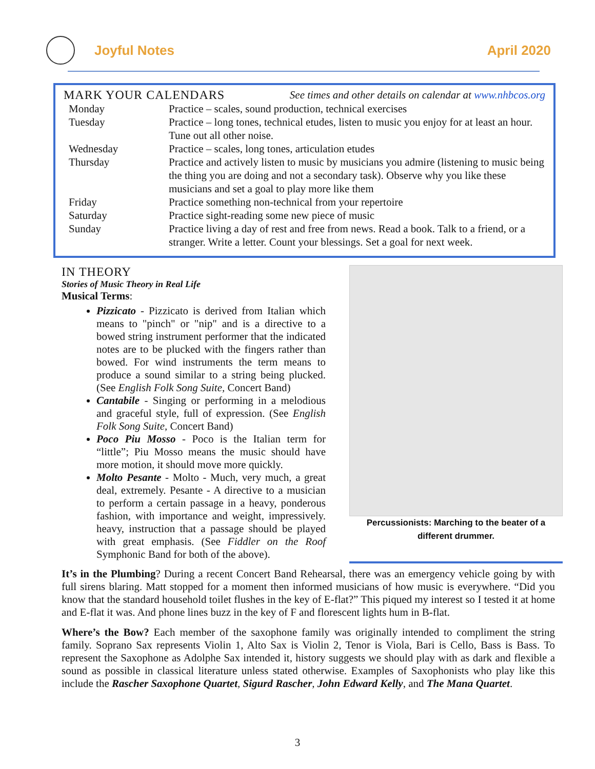Joyful Notes April 2020
| MARK YOUR CALENDARS See times and other details on calendar at www.nhbcos.org | |
| Monday | Practice – scales, sound production, technical exercises |
| Tuesday | Practice – long tones, technical etudes, listen to music you enjoy for at least an hour. Tune out all other noise. |
| Wednesday | Practice – scales, long tones, articulation etudes |
| Thursday | Practice and actively listen to music by musicians you admire (listening to music being the thing you are doing and not a secondary task). Observe why you like these musicians and set a goal to play more like them |
| Friday | Practice something non-technical from your repertoire |
| Saturday | Practice sight-reading some new piece of music |
| Sunday | Practice living a day of rest and free from news. Read a book. Talk to a friend, or a stranger. Write a letter. Count your blessings. Set a goal for next week. |
IN THEORY
Stories of Music Theory in Real Life
Musical Terms:
Pizzicato - Pizzicato is derived from Italian which means to "pinch" or "nip" and is a directive to a bowed string instrument performer that the indicated notes are to be plucked with the fingers rather than bowed. For wind instruments the term means to produce a sound similar to a string being plucked. (See English Folk Song Suite, Concert Band)
Cantabile - Singing or performing in a melodious and graceful style, full of expression. (See English Folk Song Suite, Concert Band)
Poco Piu Mosso - Poco is the Italian term for “little”; Piu Mosso means the music should have more motion, it should move more quickly.
Molto Pesante - Molto - Much, very much, a great deal, extremely. Pesante - A directive to a musician to perform a certain passage in a heavy, ponderous fashion, with importance and weight, impressively. heavy, instruction that a passage should be played with great emphasis. (See Fiddler on the Roof Symphonic Band for both of the above).
Percussionists: Marching to the beater of a different drummer.
It’s in the Plumbing? During a recent Concert Band Rehearsal, there was an emergency vehicle going by with full sirens blaring. Matt stopped for a moment then informed musicians of how music is everywhere. “Did you know that the standard household toilet flushes in the key of E-flat?” This piqued my interest so I tested it at home and E-flat it was. And phone lines buzz in the key of F and florescent lights hum in B-flat.
Where’s the Bow? Each member of the saxophone family was originally intended to compliment the string family. Soprano Sax represents Violin 1, Alto Sax is Violin 2, Tenor is Viola, Bari is Cello, Bass is Bass. To represent the Saxophone as Adolphe Sax intended it, history suggests we should play with as dark and flexible a sound as possible in classical literature unless stated otherwise. Examples of Saxophonists who play like this include the Rascher Saxophone Quartet, Sigurd Rascher, John Edward Kelly, and The Mana Quartet.
3